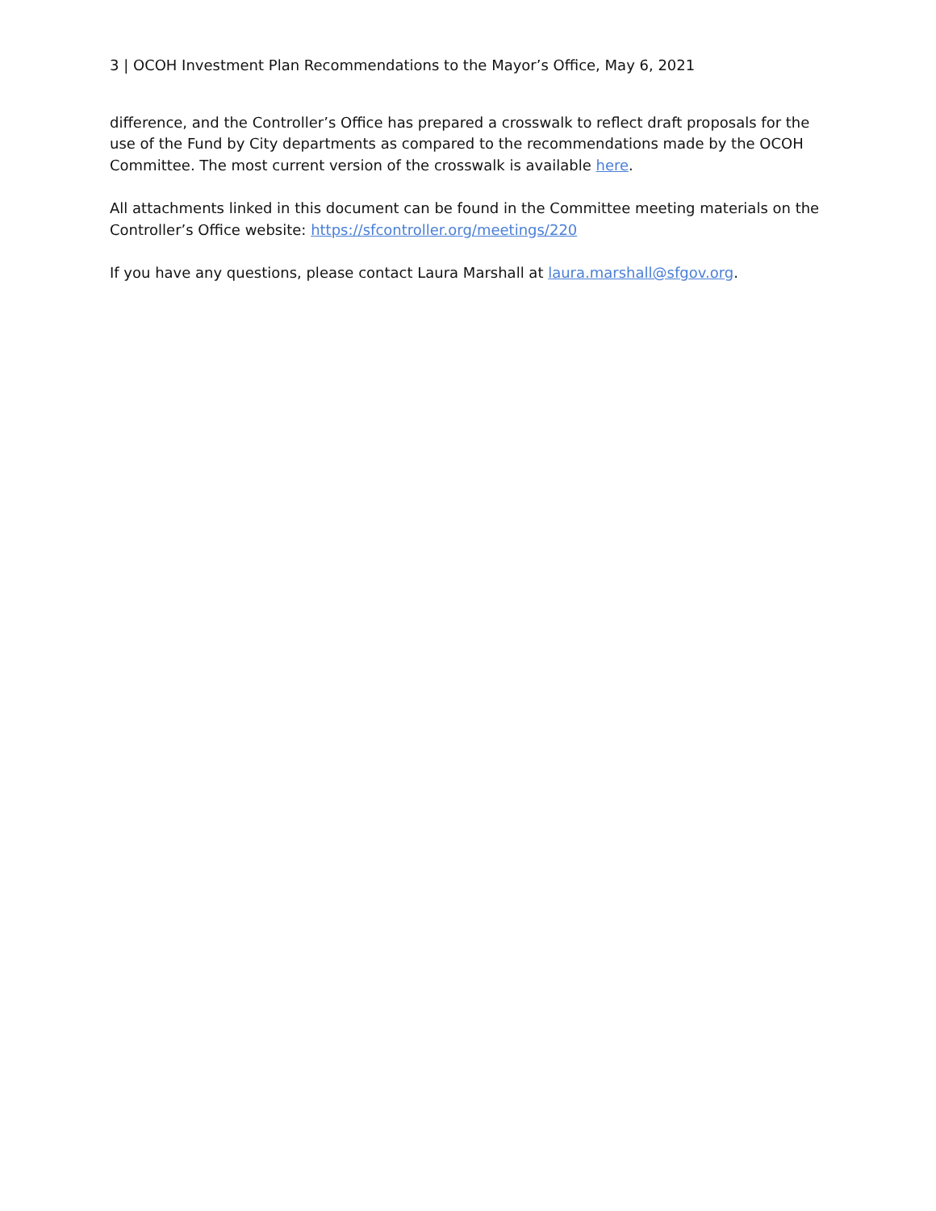3 | OCOH Investment Plan Recommendations to the Mayor’s Office, May 6, 2021
difference, and the Controller’s Office has prepared a crosswalk to reflect draft proposals for the use of the Fund by City departments as compared to the recommendations made by the OCOH Committee. The most current version of the crosswalk is available here.
All attachments linked in this document can be found in the Committee meeting materials on the Controller’s Office website: https://sfcontroller.org/meetings/220
If you have any questions, please contact Laura Marshall at laura.marshall@sfgov.org.